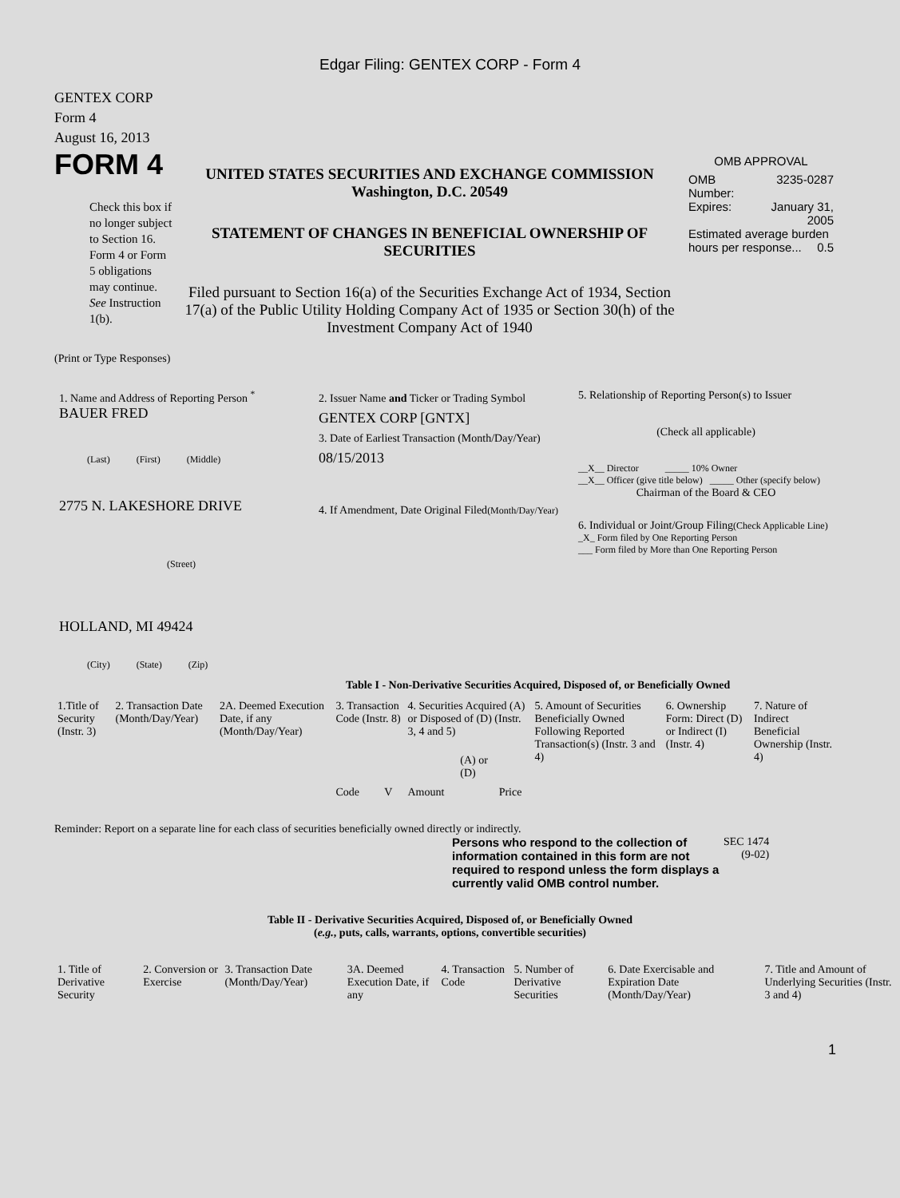Edgar Filing: GENTEX CORP - Form 4
GENTEX CORP
Form 4
August 16, 2013
FORM 4
Check this box if no longer subject to Section 16. Form 4 or Form 5 obligations may continue. See Instruction 1(b).
UNITED STATES SECURITIES AND EXCHANGE COMMISSION
Washington, D.C. 20549
STATEMENT OF CHANGES IN BENEFICIAL OWNERSHIP OF SECURITIES
Filed pursuant to Section 16(a) of the Securities Exchange Act of 1934, Section 17(a) of the Public Utility Holding Company Act of 1935 or Section 30(h) of the Investment Company Act of 1940
OMB APPROVAL
| OMB Number: | 3235-0287 |
| Expires: | January 31, 2005 |
| Estimated average burden hours per response... 0.5 | |
(Print or Type Responses)
1. Name and Address of Reporting Person <sup>*</sup>
BAUER FRED
(Last) (First) (Middle)
2775 N. LAKESHORE DRIVE
(Street)
HOLLAND, MI 49424
(City) (State) (Zip)
2. Issuer Name and Ticker or Trading Symbol
GENTEX CORP [GNTX]
3. Date of Earliest Transaction (Month/Day/Year)
08/15/2013
4. If Amendment, Date Original Filed(Month/Day/Year)
5. Relationship of Reporting Person(s) to Issuer
(Check all applicable)
__X__ Director _____ 10% Owner
__X__ Officer (give title below) _____ Other (specify below)
Chairman of the Board & CEO
6. Individual or Joint/Group Filing(Check Applicable Line)
_X_ Form filed by One Reporting Person
___ Form filed by More than One Reporting Person
Table I - Non-Derivative Securities Acquired, Disposed of, or Beneficially Owned
| 1.Title of Security (Instr. 3) | 2. Transaction Date (Month/Day/Year) | 2A. Deemed Execution Date, if any (Month/Day/Year) | 3. Transaction Code (Instr. 8) | | 4. Securities Acquired (A) or Disposed of (D) (Instr. 3, 4 and 5) | | | 5. Amount of Securities Beneficially Owned Following Reported Transaction(s) (Instr. 3 and 4) | 6. Ownership Form: Direct (D) or Indirect (I) (Instr. 4) | 7. Nature of Indirect Beneficial Ownership (Instr. 4) |
| --- | --- | --- | --- | --- | --- | --- | --- | --- | --- | --- |
| | | | Code | V | Amount | (A) or (D) | Price | | | |
Reminder: Report on a separate line for each class of securities beneficially owned directly or indirectly.
Persons who respond to the collection of information contained in this form are not required to respond unless the form displays a currently valid OMB control number.
SEC 1474
(9-02)
Table II - Derivative Securities Acquired, Disposed of, or Beneficially Owned
(e.g., puts, calls, warrants, options, convertible securities)
| 1. Title of Derivative Security | 2. Conversion or Exercise | 3. Transaction Date (Month/Day/Year) | 3A. Deemed Execution Date, if any | 4. Transaction Code | 5. Number of Derivative Securities | 6. Date Exercisable and Expiration Date (Month/Day/Year) | 7. Title and Amount of Underlying Securities (Instr. 3 and 4) |
| --- | --- | --- | --- | --- | --- | --- | --- |
1